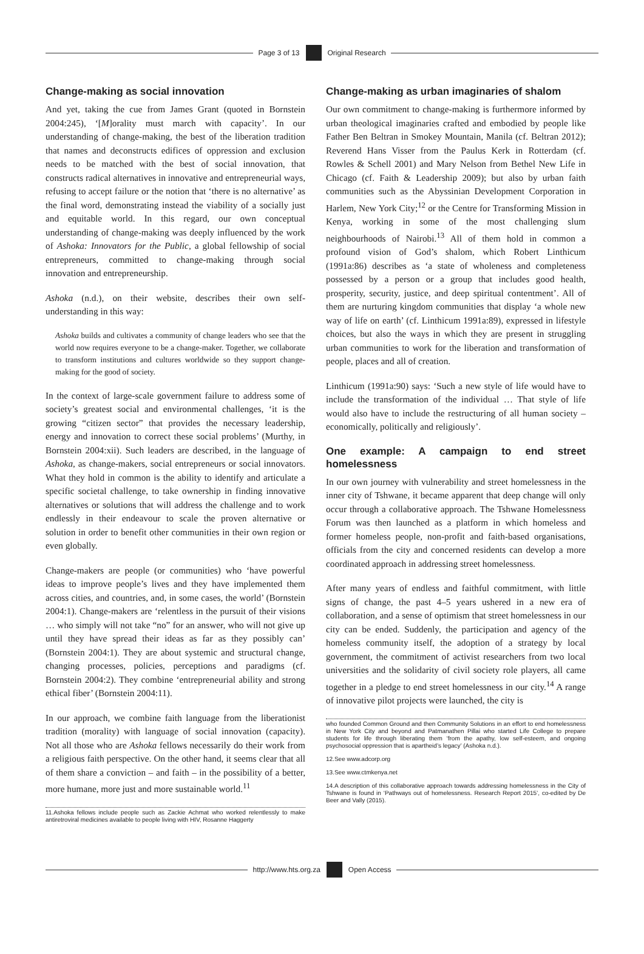Page 3 of 13 Original Research
Change-making as social innovation
And yet, taking the cue from James Grant (quoted in Bornstein 2004:245), ‘[M]orality must march with capacity’. In our understanding of change-making, the best of the liberation tradition that names and deconstructs edifices of oppression and exclusion needs to be matched with the best of social innovation, that constructs radical alternatives in innovative and entrepreneurial ways, refusing to accept failure or the notion that ‘there is no alternative’ as the final word, demonstrating instead the viability of a socially just and equitable world. In this regard, our own conceptual understanding of change-making was deeply influenced by the work of Ashoka: Innovators for the Public, a global fellowship of social entrepreneurs, committed to change-making through social innovation and entrepreneurship.
Ashoka (n.d.), on their website, describes their own self-understanding in this way:
Ashoka builds and cultivates a community of change leaders who see that the world now requires everyone to be a change-maker. Together, we collaborate to transform institutions and cultures worldwide so they support change-making for the good of society.
In the context of large-scale government failure to address some of society’s greatest social and environmental challenges, ‘it is the growing “citizen sector” that provides the necessary leadership, energy and innovation to correct these social problems’ (Murthy, in Bornstein 2004:xii). Such leaders are described, in the language of Ashoka, as change-makers, social entrepreneurs or social innovators. What they hold in common is the ability to identify and articulate a specific societal challenge, to take ownership in finding innovative alternatives or solutions that will address the challenge and to work endlessly in their endeavour to scale the proven alternative or solution in order to benefit other communities in their own region or even globally.
Change-makers are people (or communities) who ‘have powerful ideas to improve people’s lives and they have implemented them across cities, and countries, and, in some cases, the world’ (Bornstein 2004:1). Change-makers are ‘relentless in the pursuit of their visions … who simply will not take “no” for an answer, who will not give up until they have spread their ideas as far as they possibly can’ (Bornstein 2004:1). They are about systemic and structural change, changing processes, policies, perceptions and paradigms (cf. Bornstein 2004:2). They combine ‘entrepreneurial ability and strong ethical fiber’ (Bornstein 2004:11).
In our approach, we combine faith language from the liberationist tradition (morality) with language of social innovation (capacity). Not all those who are Ashoka fellows necessarily do their work from a religious faith perspective. On the other hand, it seems clear that all of them share a conviction – and faith – in the possibility of a better, more humane, more just and more sustainable world.<sup>11</sup>
11.Ashoka fellows include people such as Zackie Achmat who worked relentlessly to make antiretroviral medicines available to people living with HIV, Rosanne Haggerty
Change-making as urban imaginaries of shalom
Our own commitment to change-making is furthermore informed by urban theological imaginaries crafted and embodied by people like Father Ben Beltran in Smokey Mountain, Manila (cf. Beltran 2012); Reverend Hans Visser from the Paulus Kerk in Rotterdam (cf. Rowles & Schell 2001) and Mary Nelson from Bethel New Life in Chicago (cf. Faith & Leadership 2009); but also by urban faith communities such as the Abyssinian Development Corporation in Harlem, New York City;<sup>12</sup> or the Centre for Transforming Mission in Kenya, working in some of the most challenging slum neighbourhoods of Nairobi.<sup>13</sup> All of them hold in common a profound vision of God’s shalom, which Robert Linthicum (1991a:86) describes as ‘a state of wholeness and completeness possessed by a person or a group that includes good health, prosperity, security, justice, and deep spiritual contentment’. All of them are nurturing kingdom communities that display ‘a whole new way of life on earth’ (cf. Linthicum 1991a:89), expressed in lifestyle choices, but also the ways in which they are present in struggling urban communities to work for the liberation and transformation of people, places and all of creation.
Linthicum (1991a:90) says: ‘Such a new style of life would have to include the transformation of the individual … That style of life would also have to include the restructuring of all human society – economically, politically and religiously’.
One example: A campaign to end street homelessness
In our own journey with vulnerability and street homelessness in the inner city of Tshwane, it became apparent that deep change will only occur through a collaborative approach. The Tshwane Homelessness Forum was then launched as a platform in which homeless and former homeless people, non-profit and faith-based organisations, officials from the city and concerned residents can develop a more coordinated approach in addressing street homelessness.
After many years of endless and faithful commitment, with little signs of change, the past 4–5 years ushered in a new era of collaboration, and a sense of optimism that street homelessness in our city can be ended. Suddenly, the participation and agency of the homeless community itself, the adoption of a strategy by local government, the commitment of activist researchers from two local universities and the solidarity of civil society role players, all came together in a pledge to end street homelessness in our city.<sup>14</sup> A range of innovative pilot projects were launched, the city is
who founded Common Ground and then Community Solutions in an effort to end homelessness in New York City and beyond and Patmanathen Pillai who started Life College to prepare students for life through liberating them ‘from the apathy, low self-esteem, and ongoing psychosocial oppression that is apartheid’s legacy’ (Ashoka n.d.).
12.See www.adcorp.org
13.See www.ctmkenya.net
14.A description of this collaborative approach towards addressing homelessness in the City of Tshwane is found in ‘Pathways out of homelessness. Research Report 2015’, co-edited by De Beer and Vally (2015).
http://www.hts.org.za Open Access